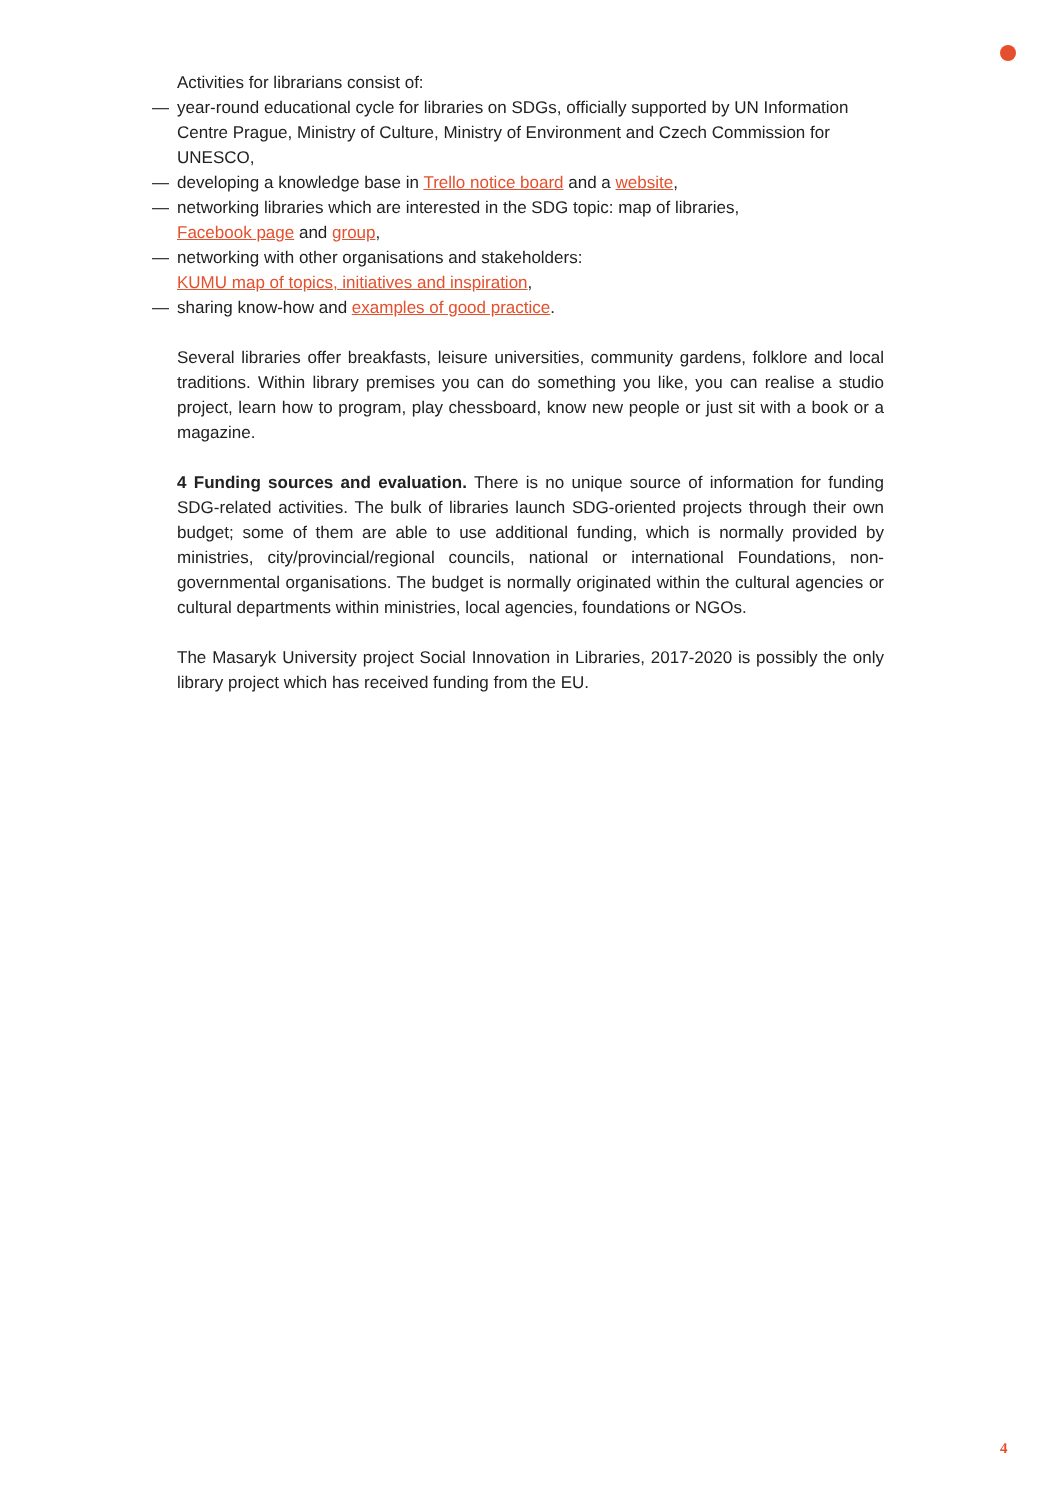Activities for librarians consist of:
— year-round educational cycle for libraries on SDGs, officially supported by UN Information Centre Prague, Ministry of Culture, Ministry of Environment and Czech Commission for UNESCO,
— developing a knowledge base in Trello notice board and a website,
— networking libraries which are interested in the SDG topic: map of libraries,
Facebook page and group,
— networking with other organisations and stakeholders:
KUMU map of topics, initiatives and inspiration,
— sharing know-how and examples of good practice.
Several libraries offer breakfasts, leisure universities, community gardens, folklore and local traditions. Within library premises you can do something you like, you can realise a studio project, learn how to program, play chessboard, know new people or just sit with a book or a magazine.
4 Funding sources and evaluation. There is no unique source of information for funding SDG-related activities. The bulk of libraries launch SDG-oriented projects through their own budget; some of them are able to use additional funding, which is normally provided by ministries, city/provincial/regional councils, national or international Foundations, non-governmental organisations. The budget is normally originated within the cultural agencies or cultural departments within ministries, local agencies, foundations or NGOs.
The Masaryk University project Social Innovation in Libraries, 2017-2020 is possibly the only library project which has received funding from the EU.
4